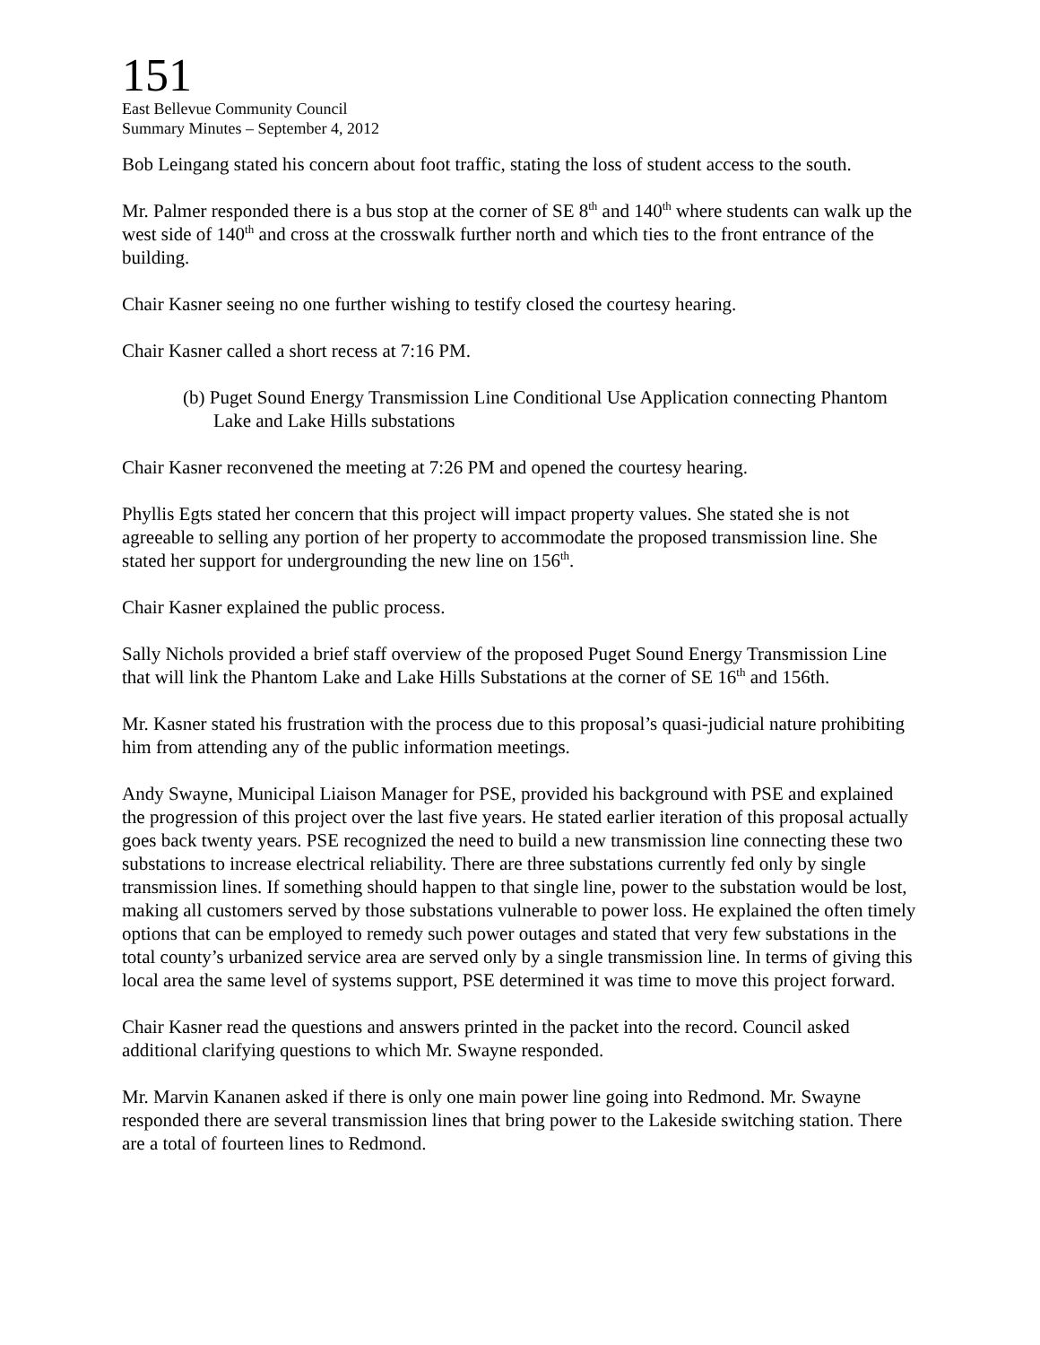151
East Bellevue Community Council
Summary Minutes – September 4, 2012
Bob Leingang stated his concern about foot traffic, stating the loss of student access to the south.
Mr. Palmer responded there is a bus stop at the corner of SE 8<sup>th</sup> and 140<sup>th</sup> where students can walk up the west side of 140<sup>th</sup> and cross at the crosswalk further north and which ties to the front entrance of the building.
Chair Kasner seeing no one further wishing to testify closed the courtesy hearing.
Chair Kasner called a short recess at 7:16 PM.
(b) Puget Sound Energy Transmission Line Conditional Use Application connecting Phantom Lake and Lake Hills substations
Chair Kasner reconvened the meeting at 7:26 PM and opened the courtesy hearing.
Phyllis Egts stated her concern that this project will impact property values. She stated she is not agreeable to selling any portion of her property to accommodate the proposed transmission line. She stated her support for undergrounding the new line on 156<sup>th</sup>.
Chair Kasner explained the public process.
Sally Nichols provided a brief staff overview of the proposed Puget Sound Energy Transmission Line that will link the Phantom Lake and Lake Hills Substations at the corner of SE 16<sup>th</sup> and 156th.
Mr. Kasner stated his frustration with the process due to this proposal’s quasi-judicial nature prohibiting him from attending any of the public information meetings.
Andy Swayne, Municipal Liaison Manager for PSE, provided his background with PSE and explained the progression of this project over the last five years. He stated earlier iteration of this proposal actually goes back twenty years. PSE recognized the need to build a new transmission line connecting these two substations to increase electrical reliability. There are three substations currently fed only by single transmission lines. If something should happen to that single line, power to the substation would be lost, making all customers served by those substations vulnerable to power loss. He explained the often timely options that can be employed to remedy such power outages and stated that very few substations in the total county’s urbanized service area are served only by a single transmission line. In terms of giving this local area the same level of systems support, PSE determined it was time to move this project forward.
Chair Kasner read the questions and answers printed in the packet into the record. Council asked additional clarifying questions to which Mr. Swayne responded.
Mr. Marvin Kananen asked if there is only one main power line going into Redmond. Mr. Swayne responded there are several transmission lines that bring power to the Lakeside switching station. There are a total of fourteen lines to Redmond.